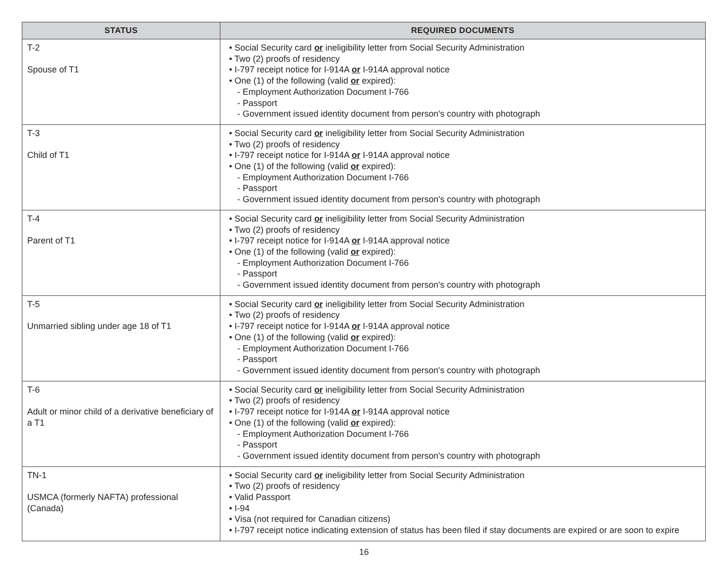| STATUS | REQUIRED DOCUMENTS |
| --- | --- |
| T-2 Spouse of T1 | • Social Security card or ineligibility letter from Social Security Administration • Two (2) proofs of residency • I-797 receipt notice for I-914A or I-914A approval notice • One (1) of the following (valid or expired): - Employment Authorization Document I-766 - Passport - Government issued identity document from person's country with photograph |
| T-3 Child of T1 | • Social Security card or ineligibility letter from Social Security Administration • Two (2) proofs of residency • I-797 receipt notice for I-914A or I-914A approval notice • One (1) of the following (valid or expired): - Employment Authorization Document I-766 - Passport - Government issued identity document from person's country with photograph |
| T-4 Parent of T1 | • Social Security card or ineligibility letter from Social Security Administration • Two (2) proofs of residency • I-797 receipt notice for I-914A or I-914A approval notice • One (1) of the following (valid or expired): - Employment Authorization Document I-766 - Passport - Government issued identity document from person's country with photograph |
| T-5 Unmarried sibling under age 18 of T1 | • Social Security card or ineligibility letter from Social Security Administration • Two (2) proofs of residency • I-797 receipt notice for I-914A or I-914A approval notice • One (1) of the following (valid or expired): - Employment Authorization Document I-766 - Passport - Government issued identity document from person's country with photograph |
| T-6 Adult or minor child of a derivative beneficiary of a T1 | • Social Security card or ineligibility letter from Social Security Administration • Two (2) proofs of residency • I-797 receipt notice for I-914A or I-914A approval notice • One (1) of the following (valid or expired): - Employment Authorization Document I-766 - Passport - Government issued identity document from person's country with photograph |
| TN-1 USMCA (formerly NAFTA) professional (Canada) | • Social Security card or ineligibility letter from Social Security Administration • Two (2) proofs of residency • Valid Passport • I-94 • Visa (not required for Canadian citizens) • I-797 receipt notice indicating extension of status has been filed if stay documents are expired or are soon to expire |
16